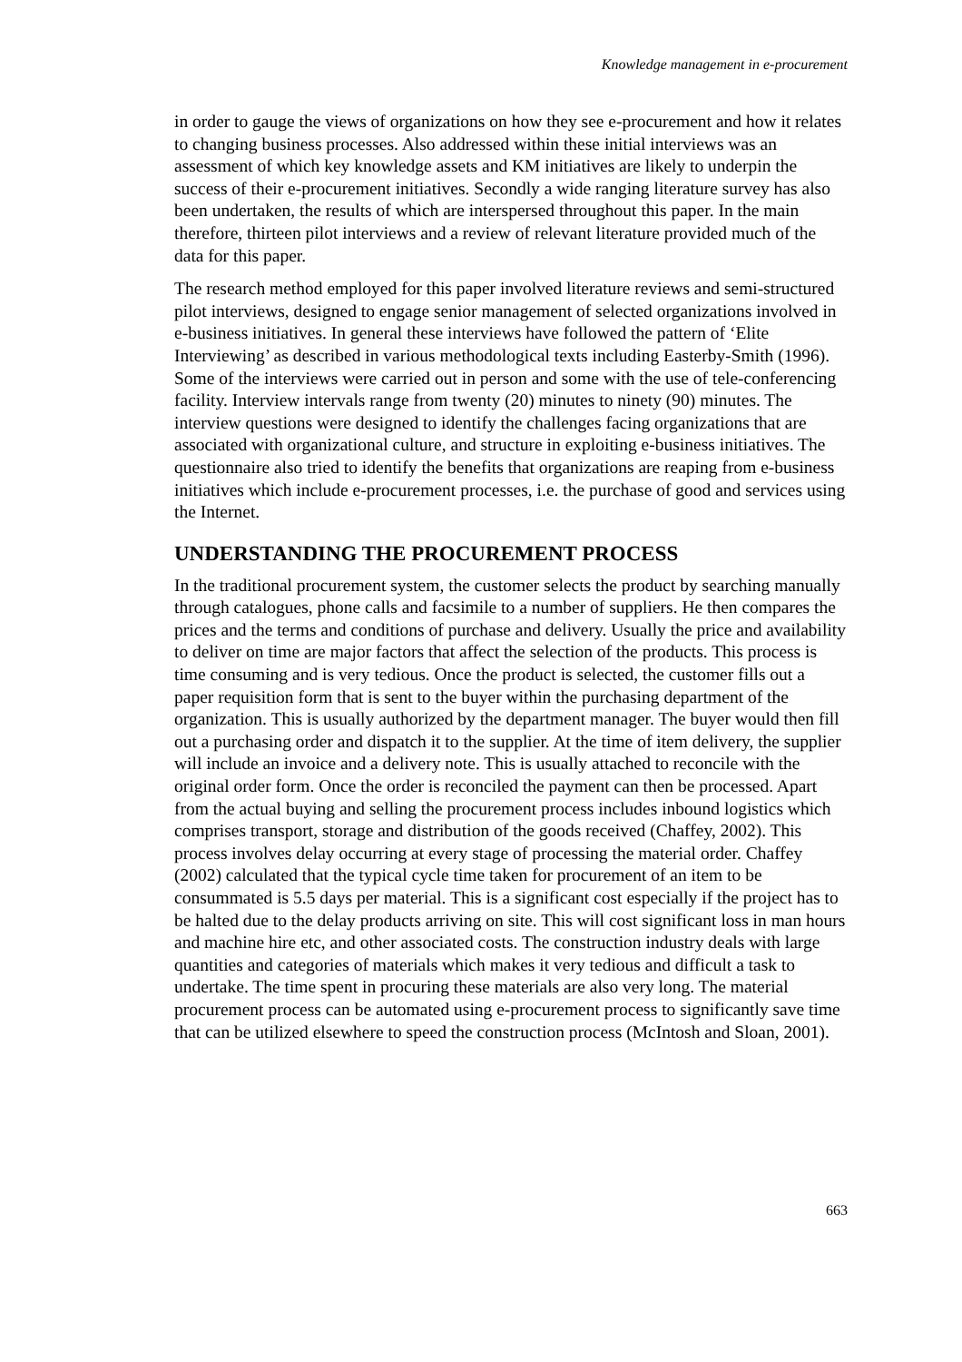Knowledge management in e-procurement
in order to gauge the views of organizations on how they see e-procurement and how it relates to changing business processes. Also addressed within these initial interviews was an assessment of which key knowledge assets and KM initiatives are likely to underpin the success of their e-procurement initiatives. Secondly a wide ranging literature survey has also been undertaken, the results of which are interspersed throughout this paper. In the main therefore, thirteen pilot interviews and a review of relevant literature provided much of the data for this paper.
The research method employed for this paper involved literature reviews and semi-structured pilot interviews, designed to engage senior management of selected organizations involved in e-business initiatives. In general these interviews have followed the pattern of ‘Elite Interviewing’ as described in various methodological texts including Easterby-Smith (1996). Some of the interviews were carried out in person and some with the use of tele-conferencing facility. Interview intervals range from twenty (20) minutes to ninety (90) minutes. The interview questions were designed to identify the challenges facing organizations that are associated with organizational culture, and structure in exploiting e-business initiatives. The questionnaire also tried to identify the benefits that organizations are reaping from e-business initiatives which include e-procurement processes, i.e. the purchase of good and services using the Internet.
UNDERSTANDING THE PROCUREMENT PROCESS
In the traditional procurement system, the customer selects the product by searching manually through catalogues, phone calls and facsimile to a number of suppliers. He then compares the prices and the terms and conditions of purchase and delivery. Usually the price and availability to deliver on time are major factors that affect the selection of the products. This process is time consuming and is very tedious. Once the product is selected, the customer fills out a paper requisition form that is sent to the buyer within the purchasing department of the organization. This is usually authorized by the department manager. The buyer would then fill out a purchasing order and dispatch it to the supplier. At the time of item delivery, the supplier will include an invoice and a delivery note. This is usually attached to reconcile with the original order form. Once the order is reconciled the payment can then be processed. Apart from the actual buying and selling the procurement process includes inbound logistics which comprises transport, storage and distribution of the goods received (Chaffey, 2002). This process involves delay occurring at every stage of processing the material order. Chaffey (2002) calculated that the typical cycle time taken for procurement of an item to be consummated is 5.5 days per material. This is a significant cost especially if the project has to be halted due to the delay products arriving on site. This will cost significant loss in man hours and machine hire etc, and other associated costs. The construction industry deals with large quantities and categories of materials which makes it very tedious and difficult a task to undertake. The time spent in procuring these materials are also very long. The material procurement process can be automated using e-procurement process to significantly save time that can be utilized elsewhere to speed the construction process (McIntosh and Sloan, 2001).
663